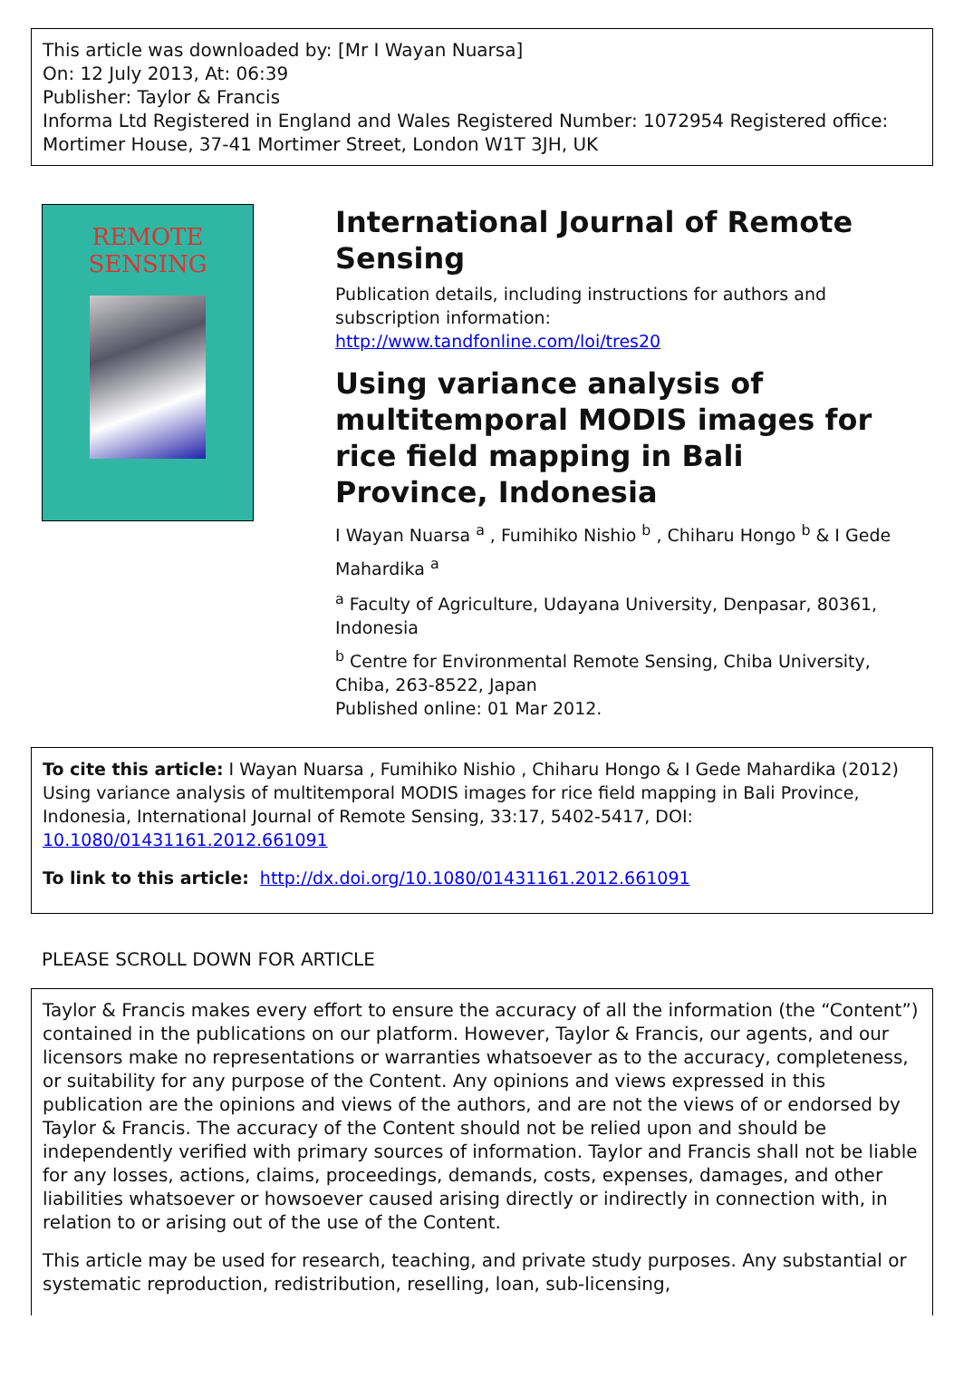This article was downloaded by: [Mr I Wayan Nuarsa]
On: 12 July 2013, At: 06:39
Publisher: Taylor & Francis
Informa Ltd Registered in England and Wales Registered Number: 1072954 Registered office: Mortimer House, 37-41 Mortimer Street, London W1T 3JH, UK
REMOTE
SENSING
International Journal of Remote Sensing
Publication details, including instructions for authors and subscription information:
http://www.tandfonline.com/loi/tres20
Using variance analysis of multitemporal MODIS images for rice field mapping in Bali Province, Indonesia
I Wayan Nuarsa <sup>a</sup> , Fumihiko Nishio <sup>b</sup> , Chiharu Hongo <sup>b</sup> & I Gede Mahardika <sup>a</sup>
<sup>a</sup> Faculty of Agriculture, Udayana University, Denpasar, 80361, Indonesia
<sup>b</sup> Centre for Environmental Remote Sensing, Chiba University, Chiba, 263-8522, Japan
Published online: 01 Mar 2012.
To cite this article: I Wayan Nuarsa , Fumihiko Nishio , Chiharu Hongo & I Gede Mahardika (2012) Using variance analysis of multitemporal MODIS images for rice field mapping in Bali Province, Indonesia, International Journal of Remote Sensing, 33:17, 5402-5417, DOI: 10.1080/01431161.2012.661091
To link to this article: http://dx.doi.org/10.1080/01431161.2012.661091
PLEASE SCROLL DOWN FOR ARTICLE
Taylor & Francis makes every effort to ensure the accuracy of all the information (the “Content”) contained in the publications on our platform. However, Taylor & Francis, our agents, and our licensors make no representations or warranties whatsoever as to the accuracy, completeness, or suitability for any purpose of the Content. Any opinions and views expressed in this publication are the opinions and views of the authors, and are not the views of or endorsed by Taylor & Francis. The accuracy of the Content should not be relied upon and should be independently verified with primary sources of information. Taylor and Francis shall not be liable for any losses, actions, claims, proceedings, demands, costs, expenses, damages, and other liabilities whatsoever or howsoever caused arising directly or indirectly in connection with, in relation to or arising out of the use of the Content.
This article may be used for research, teaching, and private study purposes. Any substantial or systematic reproduction, redistribution, reselling, loan, sub-licensing,